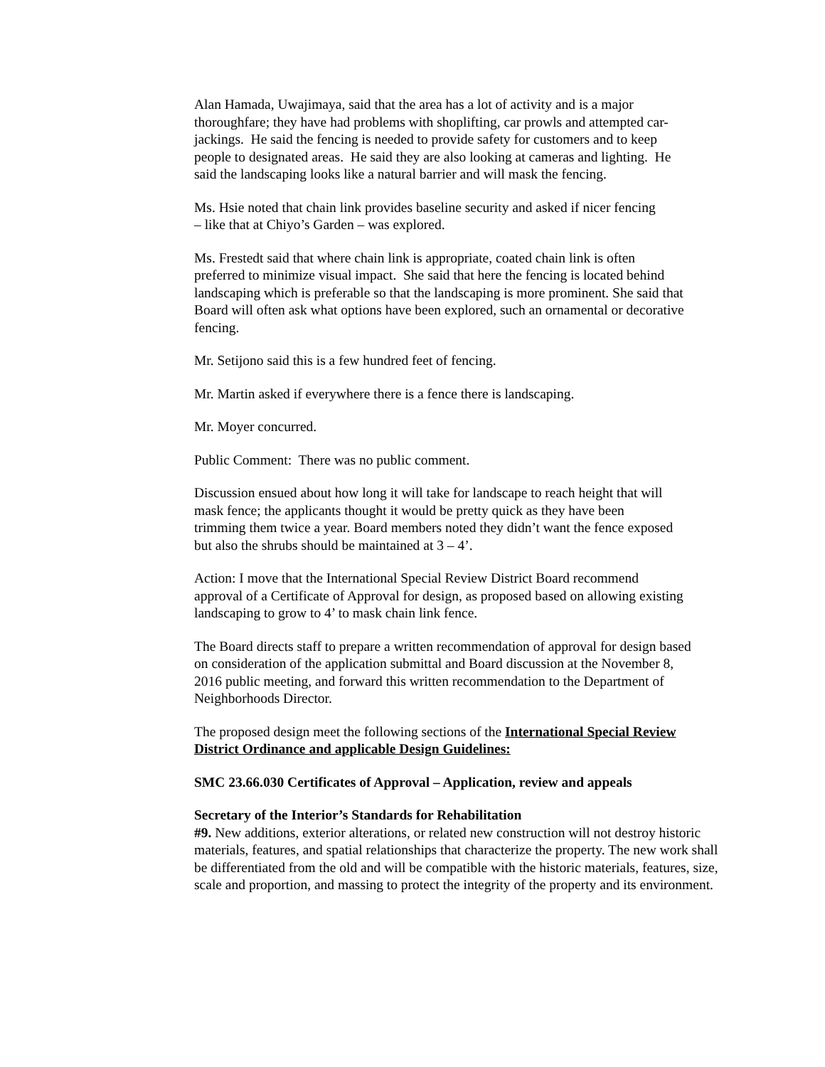Alan Hamada, Uwajimaya, said that the area has a lot of activity and is a major thoroughfare; they have had problems with shoplifting, car prowls and attempted car-jackings. He said the fencing is needed to provide safety for customers and to keep people to designated areas. He said they are also looking at cameras and lighting. He said the landscaping looks like a natural barrier and will mask the fencing.
Ms. Hsie noted that chain link provides baseline security and asked if nicer fencing – like that at Chiyo’s Garden – was explored.
Ms. Frestedt said that where chain link is appropriate, coated chain link is often preferred to minimize visual impact. She said that here the fencing is located behind landscaping which is preferable so that the landscaping is more prominent. She said that Board will often ask what options have been explored, such an ornamental or decorative fencing.
Mr. Setijono said this is a few hundred feet of fencing.
Mr. Martin asked if everywhere there is a fence there is landscaping.
Mr. Moyer concurred.
Public Comment: There was no public comment.
Discussion ensued about how long it will take for landscape to reach height that will mask fence; the applicants thought it would be pretty quick as they have been trimming them twice a year. Board members noted they didn’t want the fence exposed but also the shrubs should be maintained at 3 – 4’.
Action: I move that the International Special Review District Board recommend approval of a Certificate of Approval for design, as proposed based on allowing existing landscaping to grow to 4’ to mask chain link fence.
The Board directs staff to prepare a written recommendation of approval for design based on consideration of the application submittal and Board discussion at the November 8, 2016 public meeting, and forward this written recommendation to the Department of Neighborhoods Director.
The proposed design meet the following sections of the International Special Review District Ordinance and applicable Design Guidelines:
SMC 23.66.030 Certificates of Approval – Application, review and appeals
Secretary of the Interior’s Standards for Rehabilitation
#9. New additions, exterior alterations, or related new construction will not destroy historic materials, features, and spatial relationships that characterize the property. The new work shall be differentiated from the old and will be compatible with the historic materials, features, size, scale and proportion, and massing to protect the integrity of the property and its environment.